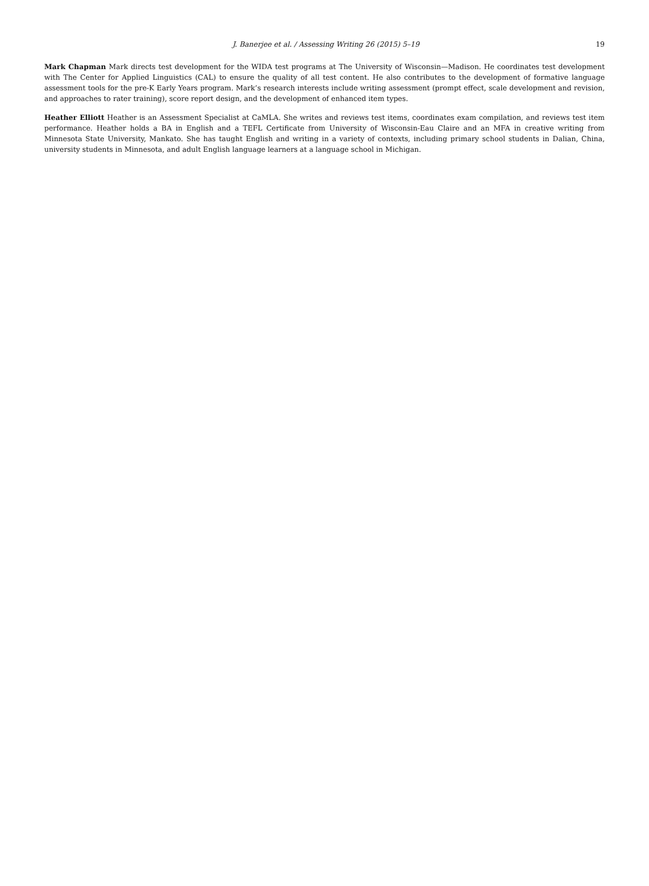J. Banerjee et al. / Assessing Writing 26 (2015) 5–19 19
Mark Chapman Mark directs test development for the WIDA test programs at The University of Wisconsin—Madison. He coordinates test development with The Center for Applied Linguistics (CAL) to ensure the quality of all test content. He also contributes to the development of formative language assessment tools for the pre-K Early Years program. Mark’s research interests include writing assessment (prompt effect, scale development and revision, and approaches to rater training), score report design, and the development of enhanced item types.
Heather Elliott Heather is an Assessment Specialist at CaMLA. She writes and reviews test items, coordinates exam compilation, and reviews test item performance. Heather holds a BA in English and a TEFL Certificate from University of Wisconsin-Eau Claire and an MFA in creative writing from Minnesota State University, Mankato. She has taught English and writing in a variety of contexts, including primary school students in Dalian, China, university students in Minnesota, and adult English language learners at a language school in Michigan.